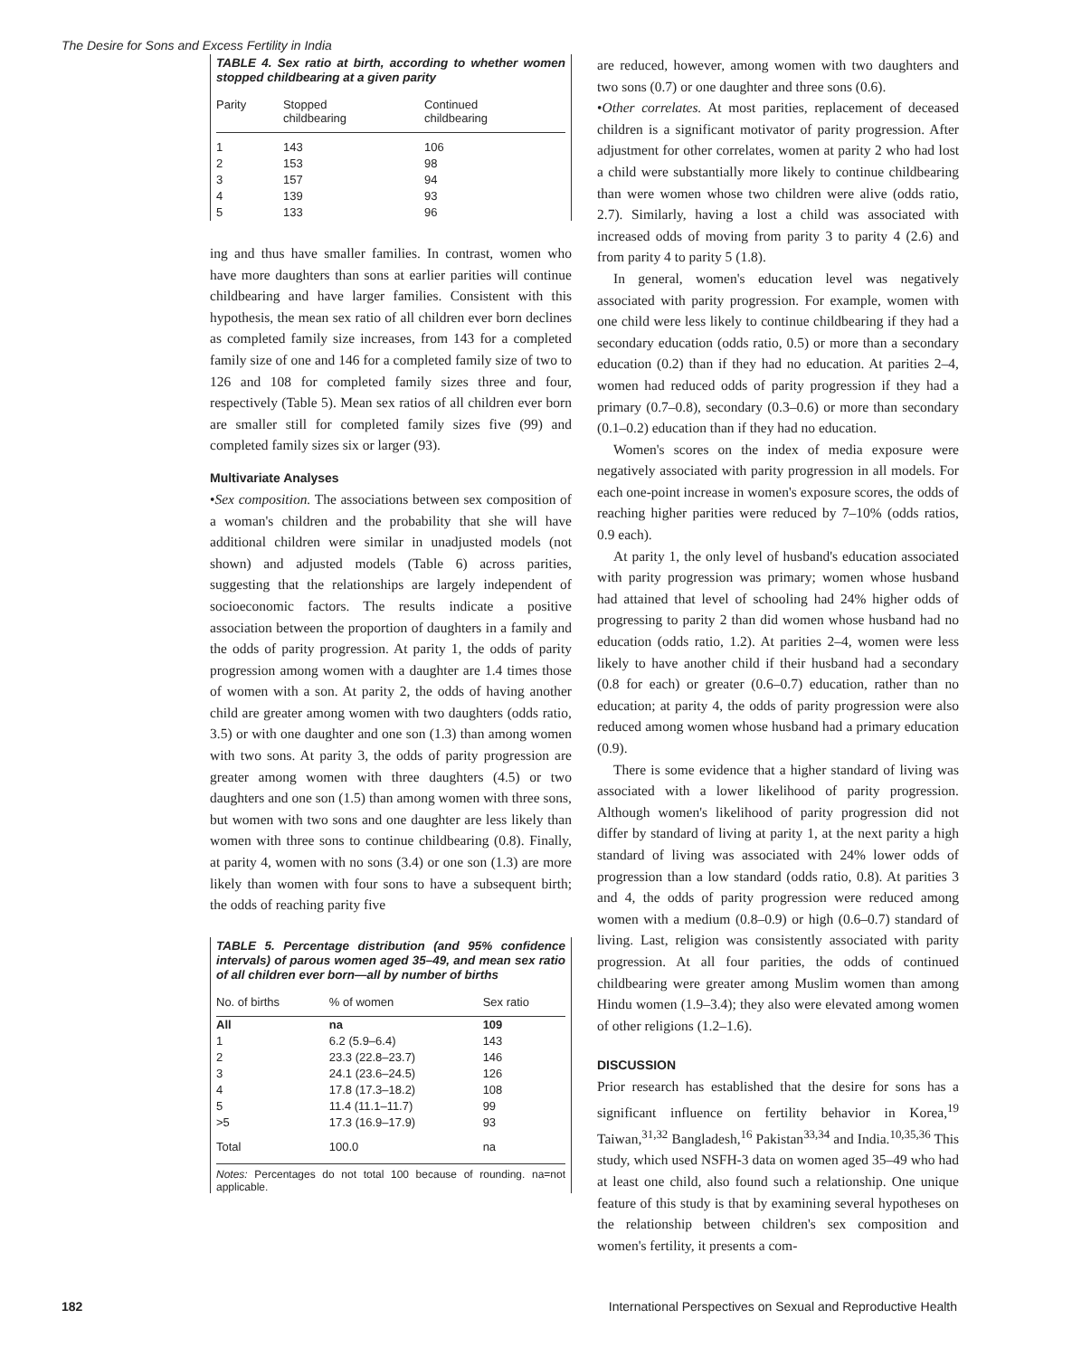The Desire for Sons and Excess Fertility in India
TABLE 4. Sex ratio at birth, according to whether women stopped childbearing at a given parity
| Parity | Stopped childbearing | Continued childbearing |
| --- | --- | --- |
| 1 | 143 | 106 |
| 2 | 153 | 98 |
| 3 | 157 | 94 |
| 4 | 139 | 93 |
| 5 | 133 | 96 |
ing and thus have smaller families. In contrast, women who have more daughters than sons at earlier parities will continue childbearing and have larger families. Consistent with this hypothesis, the mean sex ratio of all children ever born declines as completed family size increases, from 143 for a completed family size of one and 146 for a completed family size of two to 126 and 108 for completed family sizes three and four, respectively (Table 5). Mean sex ratios of all children ever born are smaller still for completed family sizes five (99) and completed family sizes six or larger (93).
Multivariate Analyses
•Sex composition. The associations between sex composition of a woman's children and the probability that she will have additional children were similar in unadjusted models (not shown) and adjusted models (Table 6) across parities, suggesting that the relationships are largely independent of socioeconomic factors. The results indicate a positive association between the proportion of daughters in a family and the odds of parity progression. At parity 1, the odds of parity progression among women with a daughter are 1.4 times those of women with a son. At parity 2, the odds of having another child are greater among women with two daughters (odds ratio, 3.5) or with one daughter and one son (1.3) than among women with two sons. At parity 3, the odds of parity progression are greater among women with three daughters (4.5) or two daughters and one son (1.5) than among women with three sons, but women with two sons and one daughter are less likely than women with three sons to continue childbearing (0.8). Finally, at parity 4, women with no sons (3.4) or one son (1.3) are more likely than women with four sons to have a subsequent birth; the odds of reaching parity five
TABLE 5. Percentage distribution (and 95% confidence intervals) of parous women aged 35–49, and mean sex ratio of all children ever born—all by number of births
| No. of births | % of women | Sex ratio |
| --- | --- | --- |
| All | na | 109 |
| 1 | 6.2 (5.9–6.4) | 143 |
| 2 | 23.3 (22.8–23.7) | 146 |
| 3 | 24.1 (23.6–24.5) | 126 |
| 4 | 17.8 (17.3–18.2) | 108 |
| 5 | 11.4 (11.1–11.7) | 99 |
| >5 | 17.3 (16.9–17.9) | 93 |
| Total | 100.0 | na |
Notes: Percentages do not total 100 because of rounding. na=not applicable.
are reduced, however, among women with two daughters and two sons (0.7) or one daughter and three sons (0.6).
•Other correlates. At most parities, replacement of deceased children is a significant motivator of parity progression. After adjustment for other correlates, women at parity 2 who had lost a child were substantially more likely to continue childbearing than were women whose two children were alive (odds ratio, 2.7). Similarly, having a lost a child was associated with increased odds of moving from parity 3 to parity 4 (2.6) and from parity 4 to parity 5 (1.8).
In general, women's education level was negatively associated with parity progression. For example, women with one child were less likely to continue childbearing if they had a secondary education (odds ratio, 0.5) or more than a secondary education (0.2) than if they had no education. At parities 2–4, women had reduced odds of parity progression if they had a primary (0.7–0.8), secondary (0.3–0.6) or more than secondary (0.1–0.2) education than if they had no education.
Women's scores on the index of media exposure were negatively associated with parity progression in all models. For each one-point increase in women's exposure scores, the odds of reaching higher parities were reduced by 7–10% (odds ratios, 0.9 each).
At parity 1, the only level of husband's education associated with parity progression was primary; women whose husband had attained that level of schooling had 24% higher odds of progressing to parity 2 than did women whose husband had no education (odds ratio, 1.2). At parities 2–4, women were less likely to have another child if their husband had a secondary (0.8 for each) or greater (0.6–0.7) education, rather than no education; at parity 4, the odds of parity progression were also reduced among women whose husband had a primary education (0.9).
There is some evidence that a higher standard of living was associated with a lower likelihood of parity progression. Although women's likelihood of parity progression did not differ by standard of living at parity 1, at the next parity a high standard of living was associated with 24% lower odds of progression than a low standard (odds ratio, 0.8). At parities 3 and 4, the odds of parity progression were reduced among women with a medium (0.8–0.9) or high (0.6–0.7) standard of living. Last, religion was consistently associated with parity progression. At all four parities, the odds of continued childbearing were greater among Muslim women than among Hindu women (1.9–3.4); they also were elevated among women of other religions (1.2–1.6).
DISCUSSION
Prior research has established that the desire for sons has a significant influence on fertility behavior in Korea,<sup>19</sup> Taiwan,<sup>31,32</sup> Bangladesh,<sup>16</sup> Pakistan<sup>33,34</sup> and India.<sup>10,35,36</sup> This study, which used NSFH-3 data on women aged 35–49 who had at least one child, also found such a relationship. One unique feature of this study is that by examining several hypotheses on the relationship between children's sex composition and women's fertility, it presents a com-
182 International Perspectives on Sexual and Reproductive Health